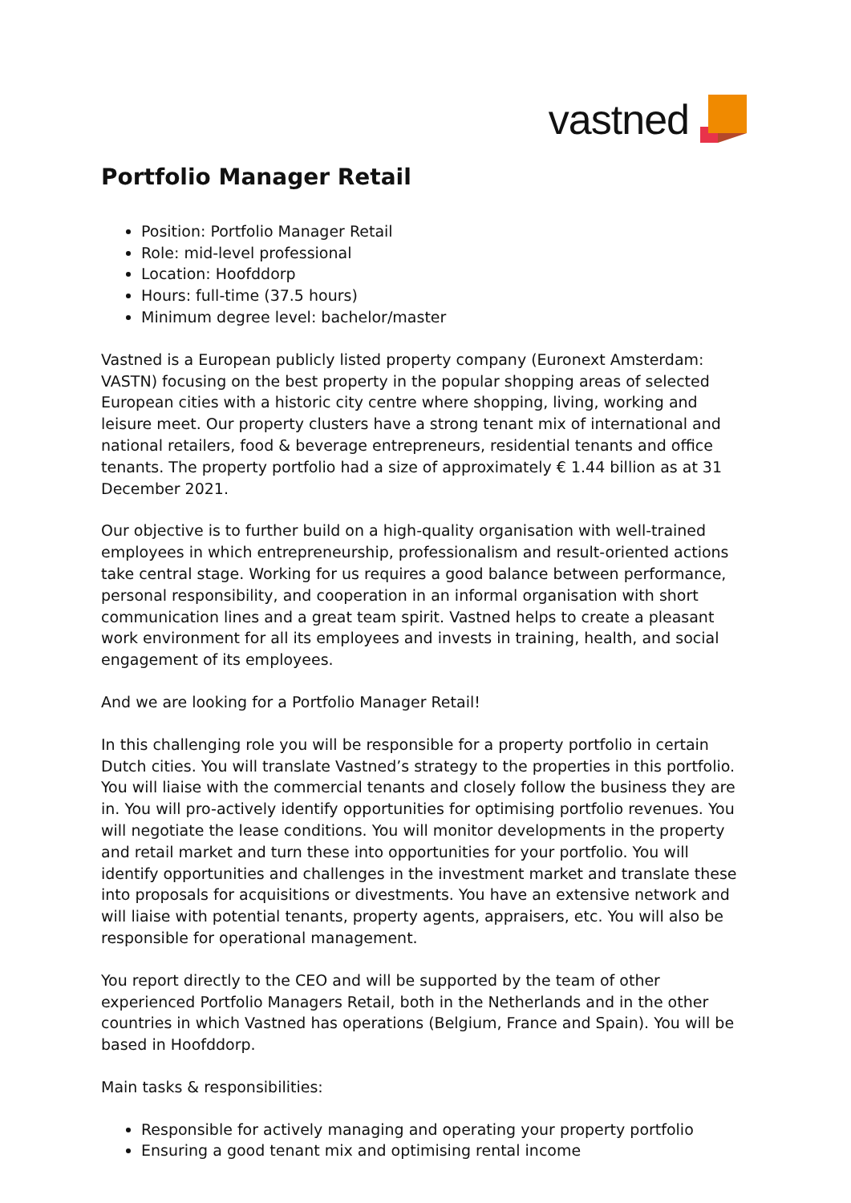vastned
Portfolio Manager Retail
Position: Portfolio Manager Retail
Role: mid-level professional
Location: Hoofddorp
Hours: full-time (37.5 hours)
Minimum degree level: bachelor/master
Vastned is a European publicly listed property company (Euronext Amsterdam: VASTN) focusing on the best property in the popular shopping areas of selected European cities with a historic city centre where shopping, living, working and leisure meet. Our property clusters have a strong tenant mix of international and national retailers, food & beverage entrepreneurs, residential tenants and office tenants. The property portfolio had a size of approximately € 1.44 billion as at 31 December 2021.
Our objective is to further build on a high-quality organisation with well-trained employees in which entrepreneurship, professionalism and result-oriented actions take central stage. Working for us requires a good balance between performance, personal responsibility, and cooperation in an informal organisation with short communication lines and a great team spirit. Vastned helps to create a pleasant work environment for all its employees and invests in training, health, and social engagement of its employees.
And we are looking for a Portfolio Manager Retail!
In this challenging role you will be responsible for a property portfolio in certain Dutch cities. You will translate Vastned’s strategy to the properties in this portfolio. You will liaise with the commercial tenants and closely follow the business they are in. You will pro-actively identify opportunities for optimising portfolio revenues. You will negotiate the lease conditions. You will monitor developments in the property and retail market and turn these into opportunities for your portfolio. You will identify opportunities and challenges in the investment market and translate these into proposals for acquisitions or divestments. You have an extensive network and will liaise with potential tenants, property agents, appraisers, etc. You will also be responsible for operational management.
You report directly to the CEO and will be supported by the team of other experienced Portfolio Managers Retail, both in the Netherlands and in the other countries in which Vastned has operations (Belgium, France and Spain). You will be based in Hoofddorp.
Main tasks & responsibilities:
Responsible for actively managing and operating your property portfolio
Ensuring a good tenant mix and optimising rental income